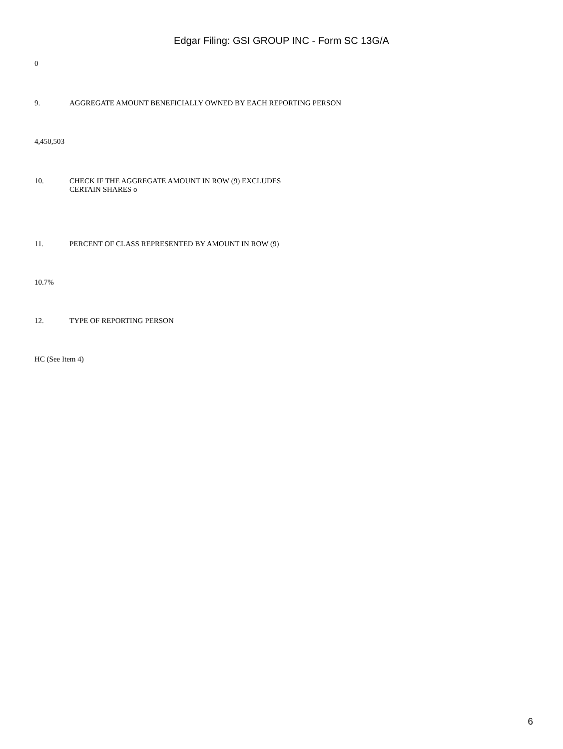Edgar Filing: GSI GROUP INC - Form SC 13G/A
0
9. AGGREGATE AMOUNT BENEFICIALLY OWNED BY EACH REPORTING PERSON
4,450,503
10. CHECK IF THE AGGREGATE AMOUNT IN ROW (9) EXCLUDES
CERTAIN SHARES o
11. PERCENT OF CLASS REPRESENTED BY AMOUNT IN ROW (9)
10.7%
12. TYPE OF REPORTING PERSON
HC (See Item 4)
6